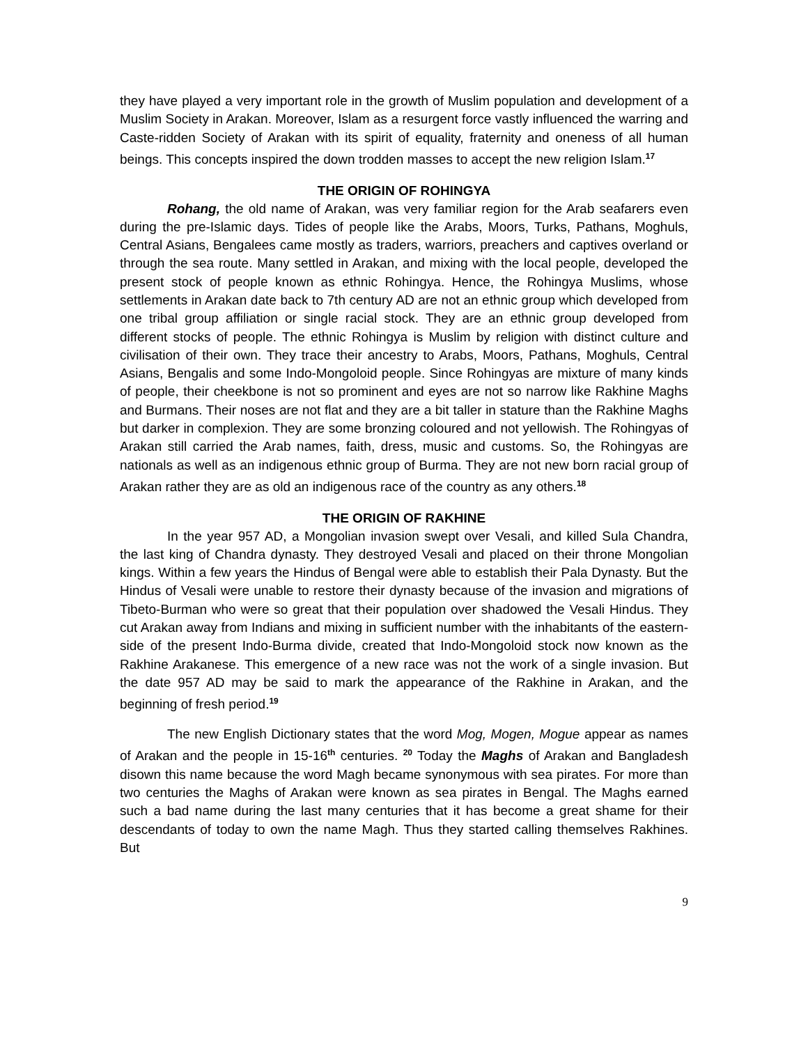they have played a very important role in the growth of Muslim population and development of a Muslim Society in Arakan. Moreover, Islam as a resurgent force vastly influenced the warring and Caste-ridden Society of Arakan with its spirit of equality, fraternity and oneness of all human beings. This concepts inspired the down trodden masses to accept the new religion Islam.<sup>17</sup>
THE ORIGIN OF ROHINGYA
Rohang, the old name of Arakan, was very familiar region for the Arab seafarers even during the pre-Islamic days. Tides of people like the Arabs, Moors, Turks, Pathans, Moghuls, Central Asians, Bengalees came mostly as traders, warriors, preachers and captives overland or through the sea route. Many settled in Arakan, and mixing with the local people, developed the present stock of people known as ethnic Rohingya. Hence, the Rohingya Muslims, whose settlements in Arakan date back to 7th century AD are not an ethnic group which developed from one tribal group affiliation or single racial stock. They are an ethnic group developed from different stocks of people. The ethnic Rohingya is Muslim by religion with distinct culture and civilisation of their own. They trace their ancestry to Arabs, Moors, Pathans, Moghuls, Central Asians, Bengalis and some Indo-Mongoloid people. Since Rohingyas are mixture of many kinds of people, their cheekbone is not so prominent and eyes are not so narrow like Rakhine Maghs and Burmans. Their noses are not flat and they are a bit taller in stature than the Rakhine Maghs but darker in complexion. They are some bronzing coloured and not yellowish. The Rohingyas of Arakan still carried the Arab names, faith, dress, music and customs. So, the Rohingyas are nationals as well as an indigenous ethnic group of Burma. They are not new born racial group of Arakan rather they are as old an indigenous race of the country as any others.<sup>18</sup>
THE ORIGIN OF RAKHINE
In the year 957 AD, a Mongolian invasion swept over Vesali, and killed Sula Chandra, the last king of Chandra dynasty. They destroyed Vesali and placed on their throne Mongolian kings. Within a few years the Hindus of Bengal were able to establish their Pala Dynasty. But the Hindus of Vesali were unable to restore their dynasty because of the invasion and migrations of Tibeto-Burman who were so great that their population over shadowed the Vesali Hindus. They cut Arakan away from Indians and mixing in sufficient number with the inhabitants of the eastern-side of the present Indo-Burma divide, created that Indo-Mongoloid stock now known as the Rakhine Arakanese. This emergence of a new race was not the work of a single invasion. But the date 957 AD may be said to mark the appearance of the Rakhine in Arakan, and the beginning of fresh period.<sup>19</sup>
The new English Dictionary states that the word Mog, Mogen, Mogue appear as names of Arakan and the people in 15-16<sup>th</sup> centuries. <sup>20</sup> Today the Maghs of Arakan and Bangladesh disown this name because the word Magh became synonymous with sea pirates. For more than two centuries the Maghs of Arakan were known as sea pirates in Bengal. The Maghs earned such a bad name during the last many centuries that it has become a great shame for their descendants of today to own the name Magh. Thus they started calling themselves Rakhines. But
9